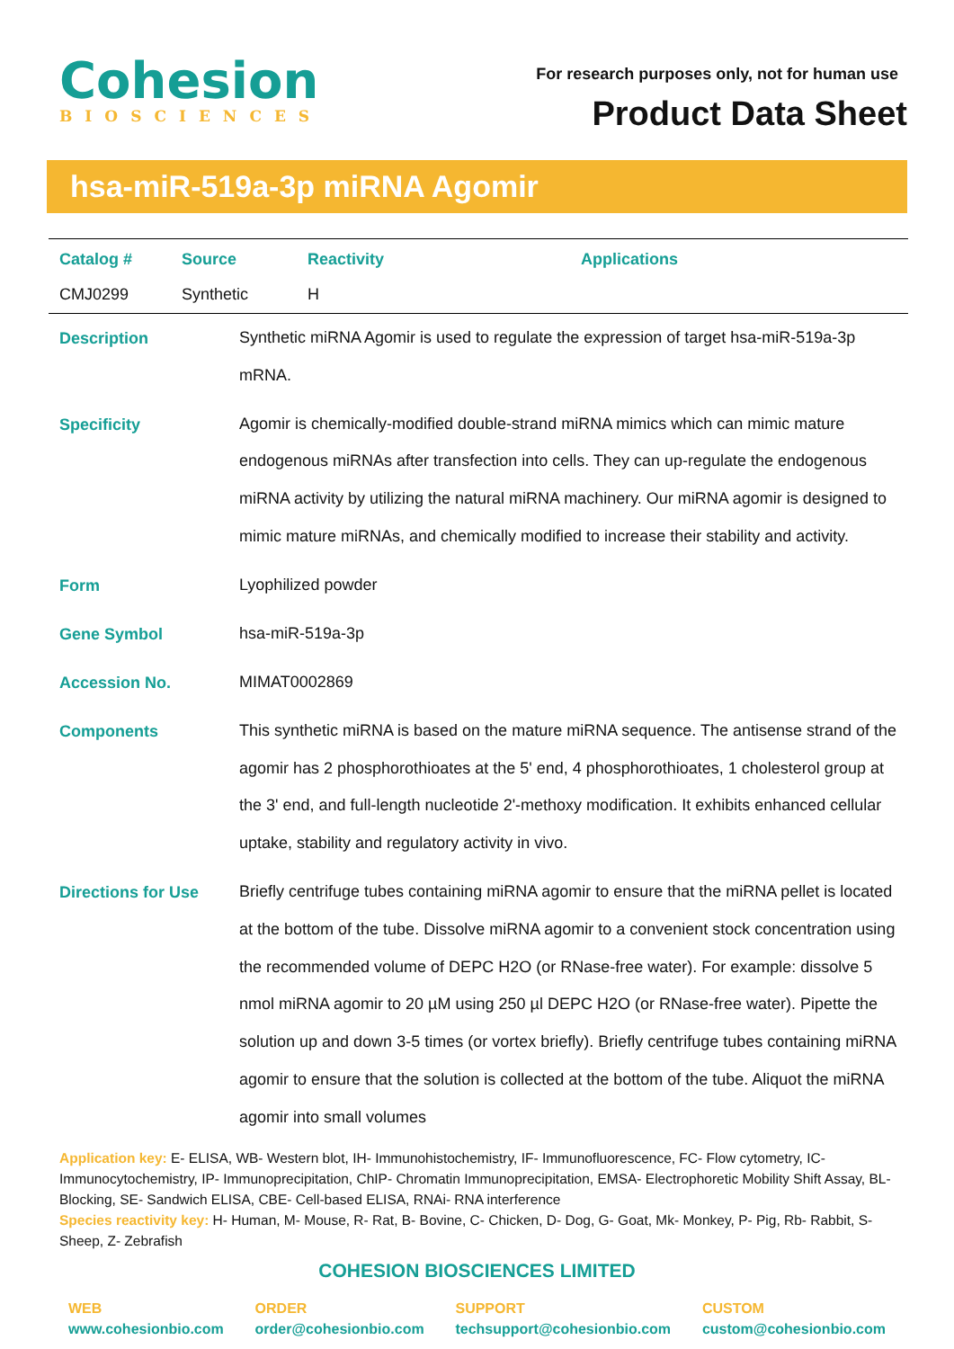Cohesion
BIOSCIENCES
For research purposes only, not for human use
Product Data Sheet
hsa-miR-519a-3p miRNA Agomir
| Catalog # | Source | Reactivity | Applications |
| --- | --- | --- | --- |
| CMJ0299 | Synthetic | H | |
| Description | Synthetic miRNA Agomir is used to regulate the expression of target hsa-miR-519a-3p mRNA. |
| Specificity | Agomir is chemically-modified double-strand miRNA mimics which can mimic mature endogenous miRNAs after transfection into cells. They can up-regulate the endogenous miRNA activity by utilizing the natural miRNA machinery. Our miRNA agomir is designed to mimic mature miRNAs, and chemically modified to increase their stability and activity. |
| Form | Lyophilized powder |
| Gene Symbol | hsa-miR-519a-3p |
| Accession No. | MIMAT0002869 |
| Components | This synthetic miRNA is based on the mature miRNA sequence. The antisense strand of the agomir has 2 phosphorothioates at the 5' end, 4 phosphorothioates, 1 cholesterol group at the 3' end, and full-length nucleotide 2'-methoxy modification. It exhibits enhanced cellular uptake, stability and regulatory activity in vivo. |
| Directions for Use | Briefly centrifuge tubes containing miRNA agomir to ensure that the miRNA pellet is located at the bottom of the tube. Dissolve miRNA agomir to a convenient stock concentration using the recommended volume of DEPC H2O (or RNase-free water). For example: dissolve 5 nmol miRNA agomir to 20 µM using 250 µl DEPC H2O (or RNase-free water). Pipette the solution up and down 3-5 times (or vortex briefly). Briefly centrifuge tubes containing miRNA agomir to ensure that the solution is collected at the bottom of the tube. Aliquot the miRNA agomir into small volumes |
Application key: E- ELISA, WB- Western blot, IH- Immunohistochemistry, IF- Immunofluorescence, FC- Flow cytometry, IC- Immunocytochemistry, IP- Immunoprecipitation, ChIP- Chromatin Immunoprecipitation, EMSA- Electrophoretic Mobility Shift Assay, BL- Blocking, SE- Sandwich ELISA, CBE- Cell-based ELISA, RNAi- RNA interference
Species reactivity key: H- Human, M- Mouse, R- Rat, B- Bovine, C- Chicken, D- Dog, G- Goat, Mk- Monkey, P- Pig, Rb- Rabbit, S- Sheep, Z- Zebrafish
COHESION BIOSCIENCES LIMITED
WEB
www.cohesionbio.com
ORDER
order@cohesionbio.com
SUPPORT
techsupport@cohesionbio.com
CUSTOM
custom@cohesionbio.com